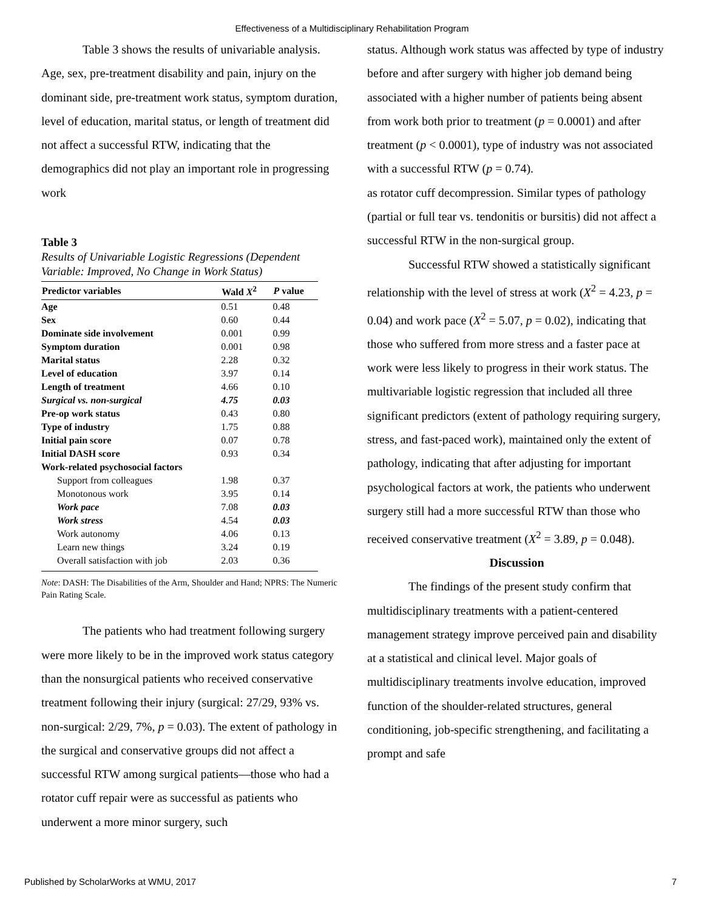Effectiveness of a Multidisciplinary Rehabilitation Program
Table 3 shows the results of univariable analysis. Age, sex, pre-treatment disability and pain, injury on the dominant side, pre-treatment work status, symptom duration, level of education, marital status, or length of treatment did not affect a successful RTW, indicating that the demographics did not play an important role in progressing work
Table 3
Results of Univariable Logistic Regressions (Dependent Variable: Improved, No Change in Work Status)
| Predictor variables | Wald X<sup>2</sup> | P value |
| --- | --- | --- |
| Age | 0.51 | 0.48 |
| Sex | 0.60 | 0.44 |
| Dominate side involvement | 0.001 | 0.99 |
| Symptom duration | 0.001 | 0.98 |
| Marital status | 2.28 | 0.32 |
| Level of education | 3.97 | 0.14 |
| Length of treatment | 4.66 | 0.10 |
| Surgical vs. non-surgical | 4.75 | 0.03 |
| Pre-op work status | 0.43 | 0.80 |
| Type of industry | 1.75 | 0.88 |
| Initial pain score | 0.07 | 0.78 |
| Initial DASH score | 0.93 | 0.34 |
| Work-related psychosocial factors | | |
| Support from colleagues | 1.98 | 0.37 |
| Monotonous work | 3.95 | 0.14 |
| Work pace | 7.08 | 0.03 |
| Work stress | 4.54 | 0.03 |
| Work autonomy | 4.06 | 0.13 |
| Learn new things | 3.24 | 0.19 |
| Overall satisfaction with job | 2.03 | 0.36 |
Note: DASH: The Disabilities of the Arm, Shoulder and Hand; NPRS: The Numeric Pain Rating Scale.
The patients who had treatment following surgery were more likely to be in the improved work status category than the nonsurgical patients who received conservative treatment following their injury (surgical: 27/29, 93% vs. non-surgical: 2/29, 7%, p = 0.03). The extent of pathology in the surgical and conservative groups did not affect a successful RTW among surgical patients—those who had a rotator cuff repair were as successful as patients who underwent a more minor surgery, such
status. Although work status was affected by type of industry before and after surgery with higher job demand being associated with a higher number of patients being absent from work both prior to treatment (p = 0.0001) and after treatment (p < 0.0001), type of industry was not associated with a successful RTW (p = 0.74).
as rotator cuff decompression. Similar types of pathology (partial or full tear vs. tendonitis or bursitis) did not affect a successful RTW in the non-surgical group.
Successful RTW showed a statistically significant relationship with the level of stress at work (X<sup>2</sup> = 4.23, p = 0.04) and work pace (X<sup>2</sup> = 5.07, p = 0.02), indicating that those who suffered from more stress and a faster pace at work were less likely to progress in their work status. The multivariable logistic regression that included all three significant predictors (extent of pathology requiring surgery, stress, and fast-paced work), maintained only the extent of pathology, indicating that after adjusting for important psychological factors at work, the patients who underwent surgery still had a more successful RTW than those who received conservative treatment (X<sup>2</sup> = 3.89, p = 0.048).
Discussion
The findings of the present study confirm that multidisciplinary treatments with a patient-centered management strategy improve perceived pain and disability at a statistical and clinical level. Major goals of multidisciplinary treatments involve education, improved function of the shoulder-related structures, general conditioning, job-specific strengthening, and facilitating a prompt and safe
Published by ScholarWorks at WMU, 2017 7